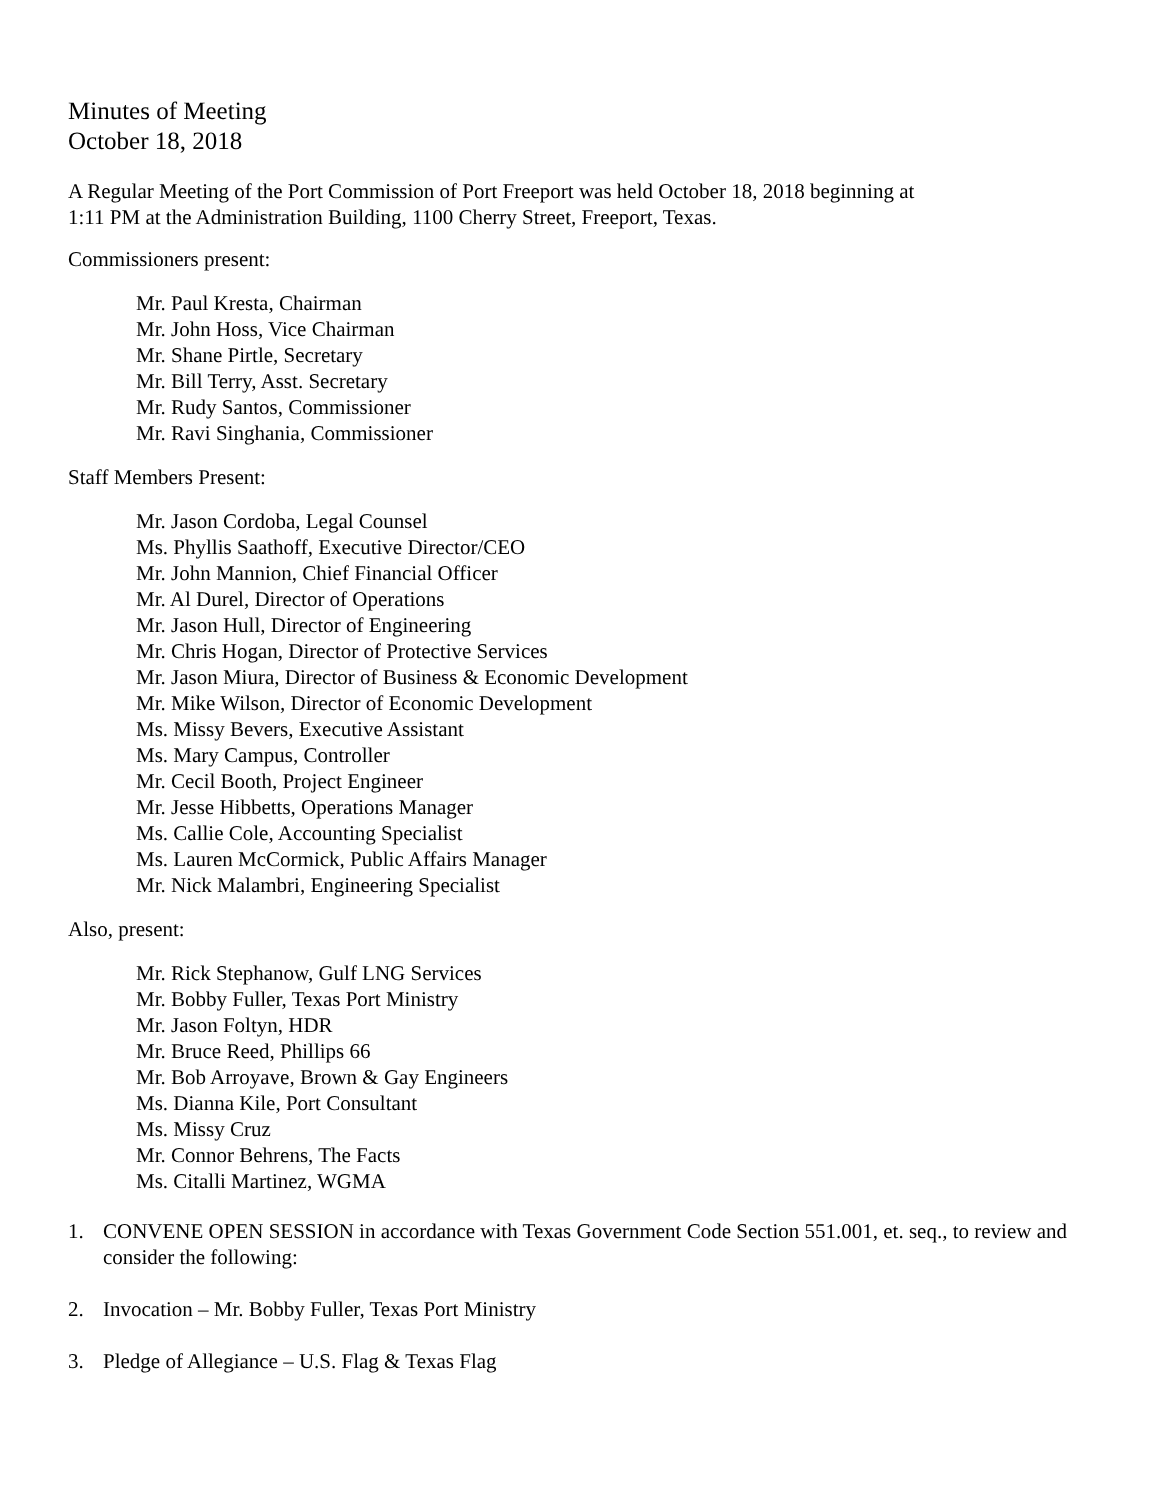Minutes of Meeting
October 18, 2018
A Regular Meeting of the Port Commission of Port Freeport was held October 18, 2018 beginning at
1:11 PM at the Administration Building, 1100 Cherry Street, Freeport, Texas.
Commissioners present:
Mr. Paul Kresta, Chairman
Mr. John Hoss, Vice Chairman
Mr. Shane Pirtle, Secretary
Mr. Bill Terry, Asst. Secretary
Mr. Rudy Santos, Commissioner
Mr. Ravi Singhania, Commissioner
Staff Members Present:
Mr. Jason Cordoba, Legal Counsel
Ms. Phyllis Saathoff, Executive Director/CEO
Mr. John Mannion, Chief Financial Officer
Mr. Al Durel, Director of Operations
Mr. Jason Hull, Director of Engineering
Mr. Chris Hogan, Director of Protective Services
Mr. Jason Miura, Director of Business & Economic Development
Mr. Mike Wilson, Director of Economic Development
Ms. Missy Bevers, Executive Assistant
Ms. Mary Campus, Controller
Mr. Cecil Booth, Project Engineer
Mr. Jesse Hibbetts, Operations Manager
Ms. Callie Cole, Accounting Specialist
Ms. Lauren McCormick, Public Affairs Manager
Mr. Nick Malambri, Engineering Specialist
Also, present:
Mr. Rick Stephanow, Gulf LNG Services
Mr. Bobby Fuller, Texas Port Ministry
Mr. Jason Foltyn, HDR
Mr. Bruce Reed, Phillips 66
Mr. Bob Arroyave, Brown & Gay Engineers
Ms. Dianna Kile, Port Consultant
Ms. Missy Cruz
Mr. Connor Behrens, The Facts
Ms. Citalli Martinez, WGMA
1. CONVENE OPEN SESSION in accordance with Texas Government Code Section 551.001, et. seq., to review and consider the following:
2. Invocation – Mr. Bobby Fuller, Texas Port Ministry
3. Pledge of Allegiance – U.S. Flag & Texas Flag